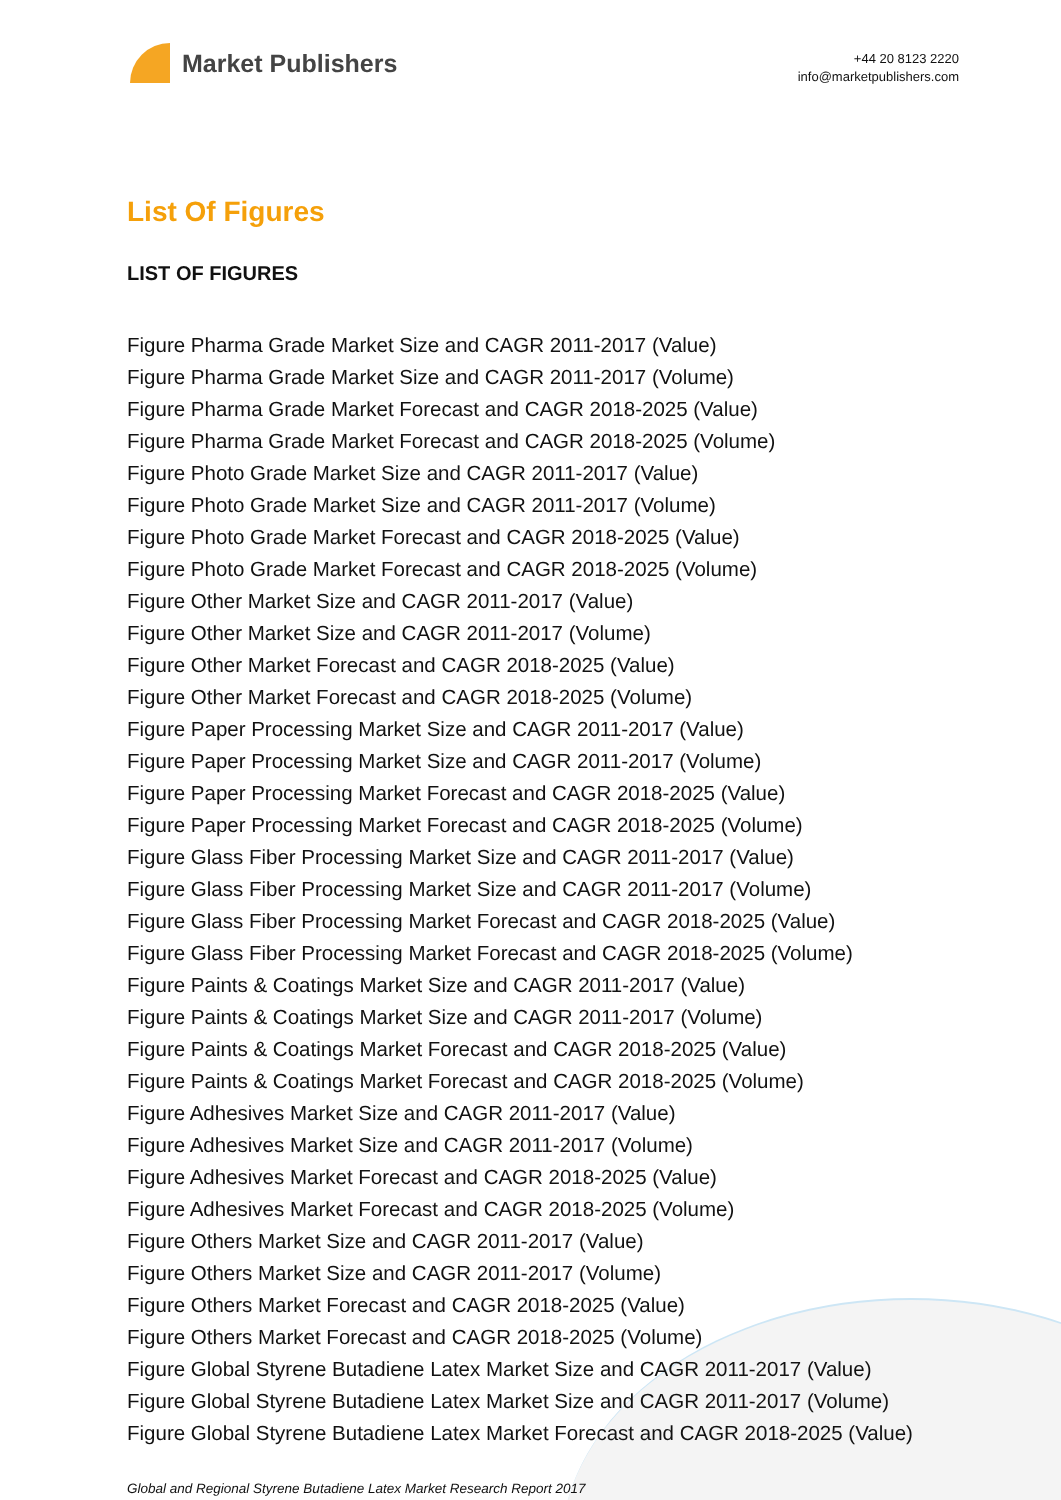Market Publishers
+44 20 8123 2220
info@marketpublishers.com
List Of Figures
LIST OF FIGURES
Figure Pharma Grade Market Size and CAGR 2011-2017 (Value)
Figure Pharma Grade Market Size and CAGR 2011-2017 (Volume)
Figure Pharma Grade Market Forecast and CAGR 2018-2025 (Value)
Figure Pharma Grade Market Forecast and CAGR 2018-2025 (Volume)
Figure Photo Grade Market Size and CAGR 2011-2017 (Value)
Figure Photo Grade Market Size and CAGR 2011-2017 (Volume)
Figure Photo Grade Market Forecast and CAGR 2018-2025 (Value)
Figure Photo Grade Market Forecast and CAGR 2018-2025 (Volume)
Figure Other Market Size and CAGR 2011-2017 (Value)
Figure Other Market Size and CAGR 2011-2017 (Volume)
Figure Other Market Forecast and CAGR 2018-2025 (Value)
Figure Other Market Forecast and CAGR 2018-2025 (Volume)
Figure Paper Processing Market Size and CAGR 2011-2017 (Value)
Figure Paper Processing Market Size and CAGR 2011-2017 (Volume)
Figure Paper Processing Market Forecast and CAGR 2018-2025 (Value)
Figure Paper Processing Market Forecast and CAGR 2018-2025 (Volume)
Figure Glass Fiber Processing Market Size and CAGR 2011-2017 (Value)
Figure Glass Fiber Processing Market Size and CAGR 2011-2017 (Volume)
Figure Glass Fiber Processing Market Forecast and CAGR 2018-2025 (Value)
Figure Glass Fiber Processing Market Forecast and CAGR 2018-2025 (Volume)
Figure Paints & Coatings Market Size and CAGR 2011-2017 (Value)
Figure Paints & Coatings Market Size and CAGR 2011-2017 (Volume)
Figure Paints & Coatings Market Forecast and CAGR 2018-2025 (Value)
Figure Paints & Coatings Market Forecast and CAGR 2018-2025 (Volume)
Figure Adhesives Market Size and CAGR 2011-2017 (Value)
Figure Adhesives Market Size and CAGR 2011-2017 (Volume)
Figure Adhesives Market Forecast and CAGR 2018-2025 (Value)
Figure Adhesives Market Forecast and CAGR 2018-2025 (Volume)
Figure Others Market Size and CAGR 2011-2017 (Value)
Figure Others Market Size and CAGR 2011-2017 (Volume)
Figure Others Market Forecast and CAGR 2018-2025 (Value)
Figure Others Market Forecast and CAGR 2018-2025 (Volume)
Figure Global Styrene Butadiene Latex Market Size and CAGR 2011-2017 (Value)
Figure Global Styrene Butadiene Latex Market Size and CAGR 2011-2017 (Volume)
Figure Global Styrene Butadiene Latex Market Forecast and CAGR 2018-2025 (Value)
Global and Regional Styrene Butadiene Latex Market Research Report 2017